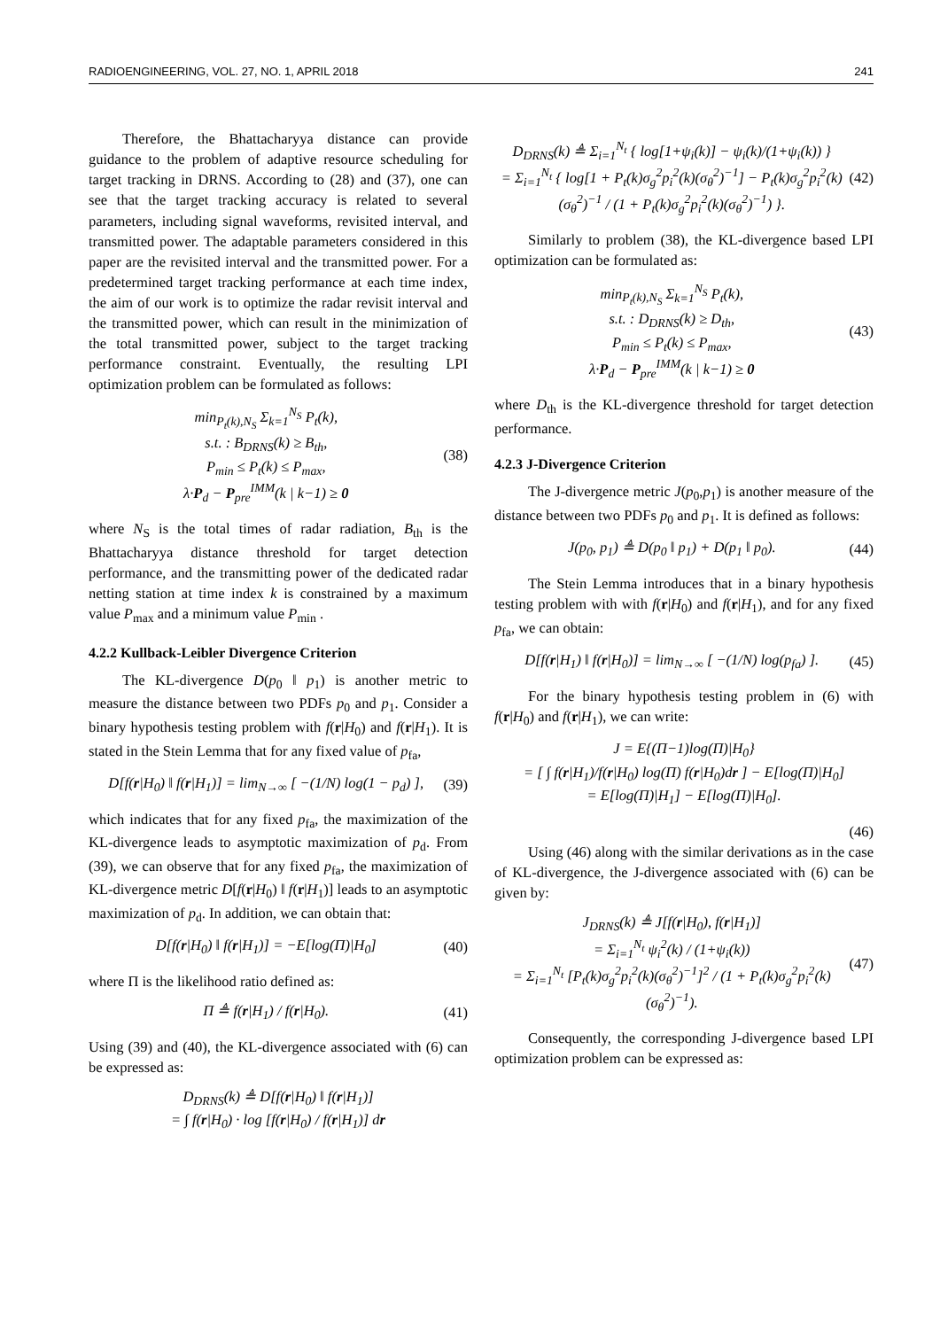RADIOENGINEERING, VOL. 27, NO. 1, APRIL 2018 241
Therefore, the Bhattacharyya distance can provide guidance to the problem of adaptive resource scheduling for target tracking in DRNS. According to (28) and (37), one can see that the target tracking accuracy is related to several parameters, including signal waveforms, revisited interval, and transmitted power. The adaptable parameters considered in this paper are the revisited interval and the transmitted power. For a predetermined target tracking performance at each time index, the aim of our work is to optimize the radar revisit interval and the transmitted power, which can result in the minimization of the total transmitted power, subject to the target tracking performance constraint. Eventually, the resulting LPI optimization problem can be formulated as follows:
min<sub>P<sub>t</sub>(k),N<sub>S</sub></sub> Σ<sub>k=1</sub><sup>N<sub>S</sub></sup> P<sub>t</sub>(k),
s.t. : B<sub>DRNS</sub>(k) ≥ B<sub>th</sub>,
P<sub>min</sub> ≤ P<sub>t</sub>(k) ≤ P<sub>max</sub>,
λ·P<sub>d</sub> − P<sub>pre</sub><sup>IMM</sup>(k | k−1) ≥ 0
(38)
where N<sub>S</sub> is the total times of radar radiation, B<sub>th</sub> is the Bhattacharyya distance threshold for target detection performance, and the transmitting power of the dedicated radar netting station at time index k is constrained by a maximum value P<sub>max</sub> and a minimum value P<sub>min</sub> .
4.2.2 Kullback-Leibler Divergence Criterion
The KL-divergence D(p<sub>0</sub> ‖ p<sub>1</sub>) is another metric to measure the distance between two PDFs p<sub>0</sub> and p<sub>1</sub>. Consider a binary hypothesis testing problem with f(r|H<sub>0</sub>) and f(r|H<sub>1</sub>). It is stated in the Stein Lemma that for any fixed value of p<sub>fa</sub>,
D[f(r|H<sub>0</sub>) ‖ f(r|H<sub>1</sub>)] = lim<sub>N→∞</sub> [ −(1/N) log(1 − p<sub>d</sub>) ],
(39)
which indicates that for any fixed p<sub>fa</sub>, the maximization of the KL-divergence leads to asymptotic maximization of p<sub>d</sub>. From (39), we can observe that for any fixed p<sub>fa</sub>, the maximization of KL-divergence metric D[f(r|H<sub>0</sub>) ‖ f(r|H<sub>1</sub>)] leads to an asymptotic maximization of p<sub>d</sub>. In addition, we can obtain that:
D[f(r|H<sub>0</sub>) ‖ f(r|H<sub>1</sub>)] = −E[log(Π)|H<sub>0</sub>]
(40)
where Π is the likelihood ratio defined as:
Π ≜ f(r|H<sub>1</sub>) / f(r|H<sub>0</sub>). (41)
Using (39) and (40), the KL-divergence associated with (6) can be expressed as:
D<sub>DRNS</sub>(k) ≜ D[f(r|H<sub>0</sub>) ‖ f(r|H<sub>1</sub>)]
= ∫ f(r|H<sub>0</sub>) · log [f(r|H<sub>0</sub>) / f(r|H<sub>1</sub>)] dr
D<sub>DRNS</sub>(k) ≜ Σ<sub>i=1</sub><sup>N<sub>t</sub></sup> { log[1+ψ<sub>i</sub>(k)] − ψ<sub>i</sub>(k)/(1+ψ<sub>i</sub>(k)) }
= Σ<sub>i=1</sub><sup>N<sub>t</sub></sup> { log[1 + P<sub>t</sub>(k)σ<sub>g</sub><sup>2</sup>p<sub>i</sub><sup>2</sup>(k)(σ<sub>θ</sub><sup>2</sup>)<sup>−1</sup>] − P<sub>t</sub>(k)σ<sub>g</sub><sup>2</sup>p<sub>i</sub><sup>2</sup>(k)(σ<sub>θ</sub><sup>2</sup>)<sup>−1</sup> / (1 + P<sub>t</sub>(k)σ<sub>g</sub><sup>2</sup>p<sub>i</sub><sup>2</sup>(k)(σ<sub>θ</sub><sup>2</sup>)<sup>−1</sup>) }.
(42)
Similarly to problem (38), the KL-divergence based LPI optimization can be formulated as:
min<sub>P<sub>t</sub>(k),N<sub>S</sub></sub> Σ<sub>k=1</sub><sup>N<sub>S</sub></sup> P<sub>t</sub>(k),
s.t. : D<sub>DRNS</sub>(k) ≥ D<sub>th</sub>,
P<sub>min</sub> ≤ P<sub>t</sub>(k) ≤ P<sub>max</sub>,
λ·P<sub>d</sub> − P<sub>pre</sub><sup>IMM</sup>(k | k−1) ≥ 0
(43)
where D<sub>th</sub> is the KL-divergence threshold for target detection performance.
4.2.3 J-Divergence Criterion
The J-divergence metric J(p<sub>0</sub>,p<sub>1</sub>) is another measure of the distance between two PDFs p<sub>0</sub> and p<sub>1</sub>. It is defined as follows:
J(p<sub>0</sub>, p<sub>1</sub>) ≜ D(p<sub>0</sub> ‖ p<sub>1</sub>) + D(p<sub>1</sub> ‖ p<sub>0</sub>).
(44)
The Stein Lemma introduces that in a binary hypothesis testing problem with with f(r|H<sub>0</sub>) and f(r|H<sub>1</sub>), and for any fixed p<sub>fa</sub>, we can obtain:
D[f(r|H<sub>1</sub>) ‖ f(r|H<sub>0</sub>)] = lim<sub>N→∞</sub> [ −(1/N) log(p<sub>fa</sub>) ].
(45)
For the binary hypothesis testing problem in (6) with f(r|H<sub>0</sub>) and f(r|H<sub>1</sub>), we can write:
J = E{(Π−1)log(Π)|H<sub>0</sub>}
= [ ∫ f(r|H<sub>1</sub>)/f(r|H<sub>0</sub>) log(Π) f(r|H<sub>0</sub>)dr ] − E[log(Π)|H<sub>0</sub>]
= E[log(Π)|H<sub>1</sub>] − E[log(Π)|H<sub>0</sub>].
(46)
Using (46) along with the similar derivations as in the case of KL-divergence, the J-divergence associated with (6) can be given by:
J<sub>DRNS</sub>(k) ≜ J[f(r|H<sub>0</sub>), f(r|H<sub>1</sub>)]
= Σ<sub>i=1</sub><sup>N<sub>t</sub></sup> ψ<sub>i</sub><sup>2</sup>(k) / (1+ψ<sub>i</sub>(k))
= Σ<sub>i=1</sub><sup>N<sub>t</sub></sup> [P<sub>t</sub>(k)σ<sub>g</sub><sup>2</sup>p<sub>i</sub><sup>2</sup>(k)(σ<sub>θ</sub><sup>2</sup>)<sup>−1</sup>]<sup>2</sup> / (1 + P<sub>t</sub>(k)σ<sub>g</sub><sup>2</sup>p<sub>i</sub><sup>2</sup>(k)(σ<sub>θ</sub><sup>2</sup>)<sup>−1</sup>).
(47)
Consequently, the corresponding J-divergence based LPI optimization problem can be expressed as: